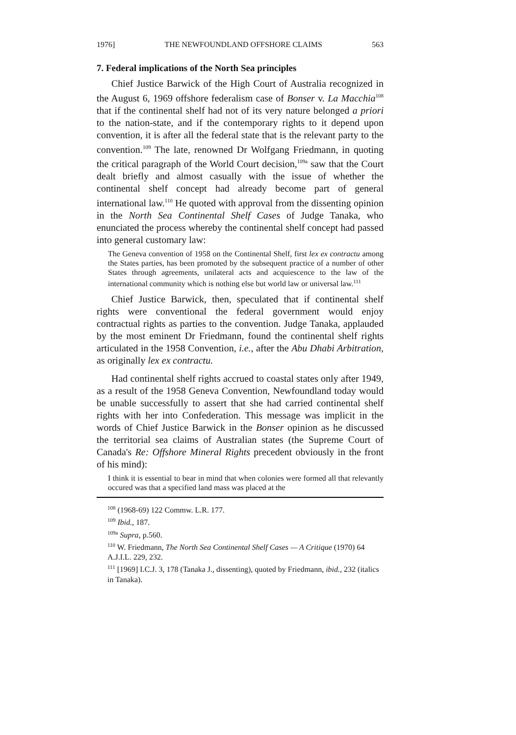1976] THE NEWFOUNDLAND OFFSHORE CLAIMS 563
7. Federal implications of the North Sea principles
Chief Justice Barwick of the High Court of Australia recognized in the August 6, 1969 offshore federalism case of Bonser v. La Macchia<sup>108</sup> that if the continental shelf had not of its very nature belonged a priori to the nation-state, and if the contemporary rights to it depend upon convention, it is after all the federal state that is the relevant party to the convention.<sup>109</sup> The late, renowned Dr Wolfgang Friedmann, in quoting the critical paragraph of the World Court decision,<sup>109a</sup> saw that the Court dealt briefly and almost casually with the issue of whether the continental shelf concept had already become part of general international law.<sup>110</sup> He quoted with approval from the dissenting opinion in the North Sea Continental Shelf Cases of Judge Tanaka, who enunciated the process whereby the continental shelf concept had passed into general customary law:
The Geneva convention of 1958 on the Continental Shelf, first lex ex contractu among the States parties, has been promoted by the subsequent practice of a number of other States through agreements, unilateral acts and acquiescence to the law of the international community which is nothing else but world law or universal law.<sup>111</sup>
Chief Justice Barwick, then, speculated that if continental shelf rights were conventional the federal government would enjoy contractual rights as parties to the convention. Judge Tanaka, applauded by the most eminent Dr Friedmann, found the continental shelf rights articulated in the 1958 Convention, i.e., after the Abu Dhabi Arbitration, as originally lex ex contractu.
Had continental shelf rights accrued to coastal states only after 1949, as a result of the 1958 Geneva Convention, Newfoundland today would be unable successfully to assert that she had carried continental shelf rights with her into Confederation. This message was implicit in the words of Chief Justice Barwick in the Bonser opinion as he discussed the territorial sea claims of Australian states (the Supreme Court of Canada's Re: Offshore Mineral Rights precedent obviously in the front of his mind):
I think it is essential to bear in mind that when colonies were formed all that relevantly occured was that a specified land mass was placed at the
<sup>108</sup> (1968-69) 122 Commw. L.R. 177.
<sup>109</sup> Ibid., 187.
<sup>109a</sup> Supra, p.560.
<sup>110</sup> W. Friedmann, The North Sea Continental Shelf Cases — A Critique (1970) 64 A.J.I.L. 229, 232.
<sup>111</sup> [1969] I.C.J. 3, 178 (Tanaka J., dissenting), quoted by Friedmann, ibid., 232 (italics in Tanaka).